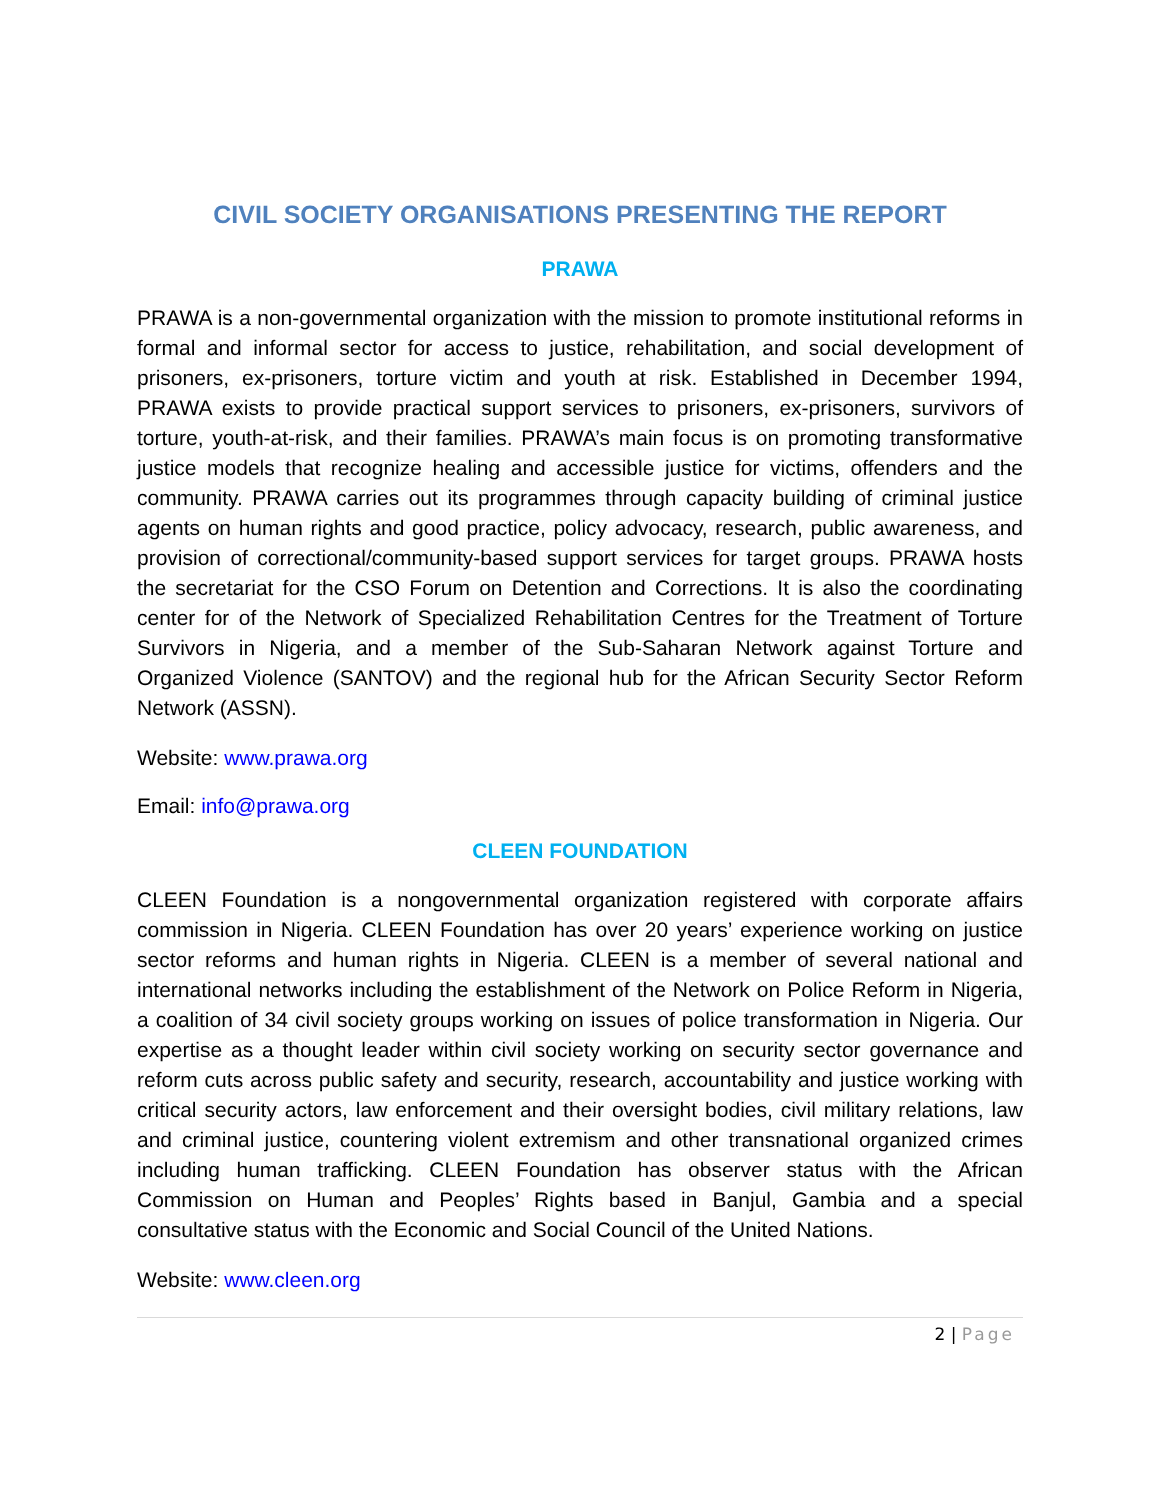CIVIL SOCIETY ORGANISATIONS PRESENTING THE REPORT
PRAWA
PRAWA is a non-governmental organization with the mission to promote institutional reforms in formal and informal sector for access to justice, rehabilitation, and social development of prisoners, ex-prisoners, torture victim and youth at risk. Established in December 1994, PRAWA exists to provide practical support services to prisoners, ex-prisoners, survivors of torture, youth-at-risk, and their families. PRAWA’s main focus is on promoting transformative justice models that recognize healing and accessible justice for victims, offenders and the community. PRAWA carries out its programmes through capacity building of criminal justice agents on human rights and good practice, policy advocacy, research, public awareness, and provision of correctional/community-based support services for target groups. PRAWA hosts the secretariat for the CSO Forum on Detention and Corrections. It is also the coordinating center for of the Network of Specialized Rehabilitation Centres for the Treatment of Torture Survivors in Nigeria, and a member of the Sub-Saharan Network against Torture and Organized Violence (SANTOV) and the regional hub for the African Security Sector Reform Network (ASSN).
Website: www.prawa.org
Email: info@prawa.org
CLEEN FOUNDATION
CLEEN Foundation is a nongovernmental organization registered with corporate affairs commission in Nigeria. CLEEN Foundation has over 20 years’ experience working on justice sector reforms and human rights in Nigeria. CLEEN is a member of several national and international networks including the establishment of the Network on Police Reform in Nigeria, a coalition of 34 civil society groups working on issues of police transformation in Nigeria. Our expertise as a thought leader within civil society working on security sector governance and reform cuts across public safety and security, research, accountability and justice working with critical security actors, law enforcement and their oversight bodies, civil military relations, law and criminal justice, countering violent extremism and other transnational organized crimes including human trafficking. CLEEN Foundation has observer status with the African Commission on Human and Peoples’ Rights based in Banjul, Gambia and a special consultative status with the Economic and Social Council of the United Nations.
Website: www.cleen.org
2 | Page